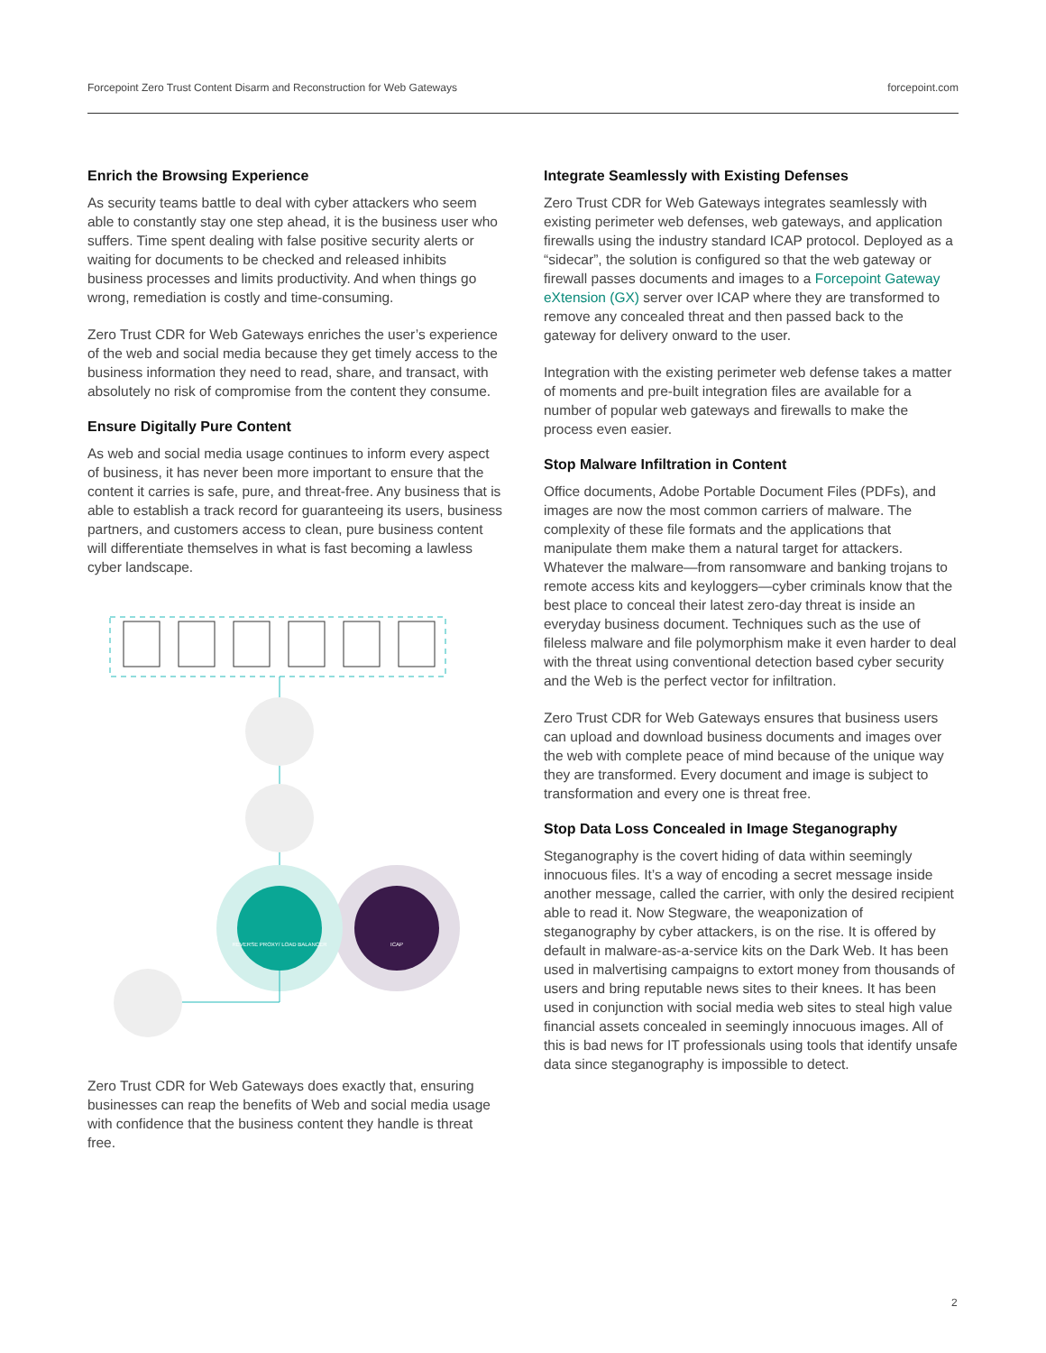Forcepoint Zero Trust Content Disarm and Reconstruction for Web Gateways forcepoint.com
Enrich the Browsing Experience
As security teams battle to deal with cyber attackers who seem able to constantly stay one step ahead, it is the business user who suffers. Time spent dealing with false positive security alerts or waiting for documents to be checked and released inhibits business processes and limits productivity. And when things go wrong, remediation is costly and time-consuming.
Zero Trust CDR for Web Gateways enriches the user’s experience of the web and social media because they get timely access to the business information they need to read, share, and transact, with absolutely no risk of compromise from the content they consume.
Ensure Digitally Pure Content
As web and social media usage continues to inform every aspect of business, it has never been more important to ensure that the content it carries is safe, pure, and threat-free. Any business that is able to establish a track record for guaranteeing its users, business partners, and customers access to clean, pure business content will differentiate themselves in what is fast becoming a lawless cyber landscape.
REVERSE PROXY/ LOAD BALANCER
ICAP
Zero Trust CDR for Web Gateways does exactly that, ensuring businesses can reap the benefits of Web and social media usage with confidence that the business content they handle is threat free.
Integrate Seamlessly with Existing Defenses
Zero Trust CDR for Web Gateways integrates seamlessly with existing perimeter web defenses, web gateways, and application firewalls using the industry standard ICAP protocol. Deployed as a “sidecar”, the solution is configured so that the web gateway or firewall passes documents and images to a Forcepoint Gateway eXtension (GX) server over ICAP where they are transformed to remove any concealed threat and then passed back to the gateway for delivery onward to the user.
Integration with the existing perimeter web defense takes a matter of moments and pre-built integration files are available for a number of popular web gateways and firewalls to make the process even easier.
Stop Malware Infiltration in Content
Office documents, Adobe Portable Document Files (PDFs), and images are now the most common carriers of malware. The complexity of these file formats and the applications that manipulate them make them a natural target for attackers. Whatever the malware—from ransomware and banking trojans to remote access kits and keyloggers—cyber criminals know that the best place to conceal their latest zero-day threat is inside an everyday business document. Techniques such as the use of fileless malware and file polymorphism make it even harder to deal with the threat using conventional detection based cyber security and the Web is the perfect vector for infiltration.
Zero Trust CDR for Web Gateways ensures that business users can upload and download business documents and images over the web with complete peace of mind because of the unique way they are transformed. Every document and image is subject to transformation and every one is threat free.
Stop Data Loss Concealed in Image Steganography
Steganography is the covert hiding of data within seemingly innocuous files. It’s a way of encoding a secret message inside another message, called the carrier, with only the desired recipient able to read it. Now Stegware, the weaponization of steganography by cyber attackers, is on the rise. It is offered by default in malware-as-a-service kits on the Dark Web. It has been used in malvertising campaigns to extort money from thousands of users and bring reputable news sites to their knees. It has been used in conjunction with social media web sites to steal high value financial assets concealed in seemingly innocuous images. All of this is bad news for IT professionals using tools that identify unsafe data since steganography is impossible to detect.
2